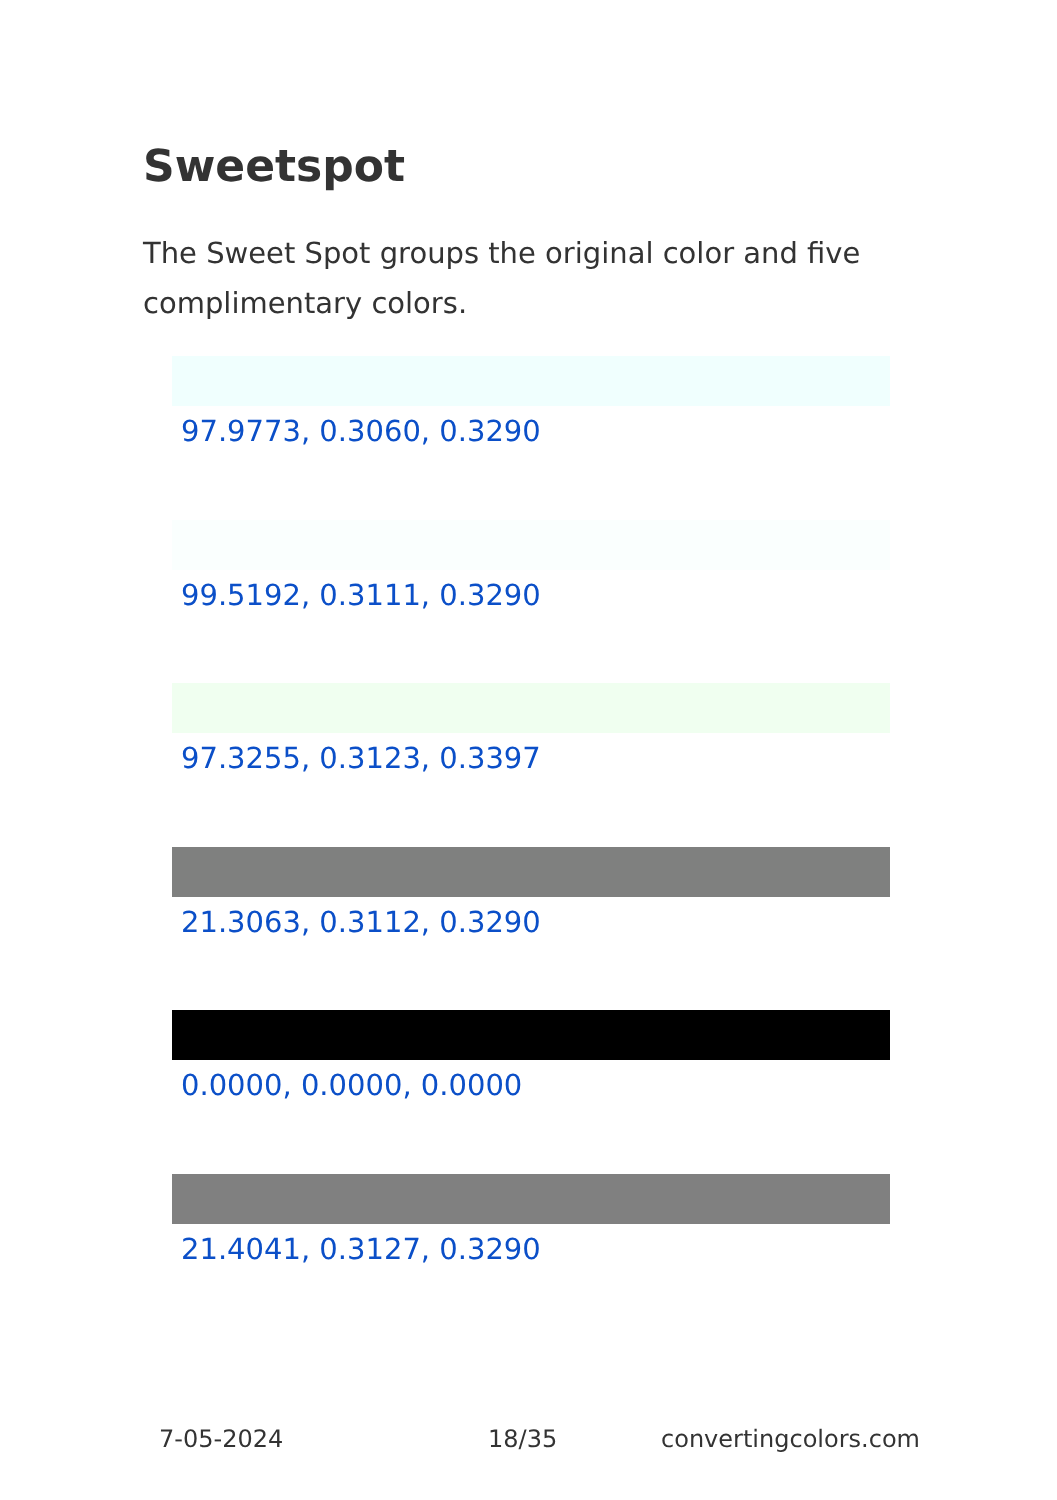Sweetspot
The Sweet Spot groups the original color and five complimentary colors.
97.9773, 0.3060, 0.3290
99.5192, 0.3111, 0.3290
97.3255, 0.3123, 0.3397
21.3063, 0.3112, 0.3290
0.0000, 0.0000, 0.0000
21.4041, 0.3127, 0.3290
7-05-2024 18/35 convertingcolors.com